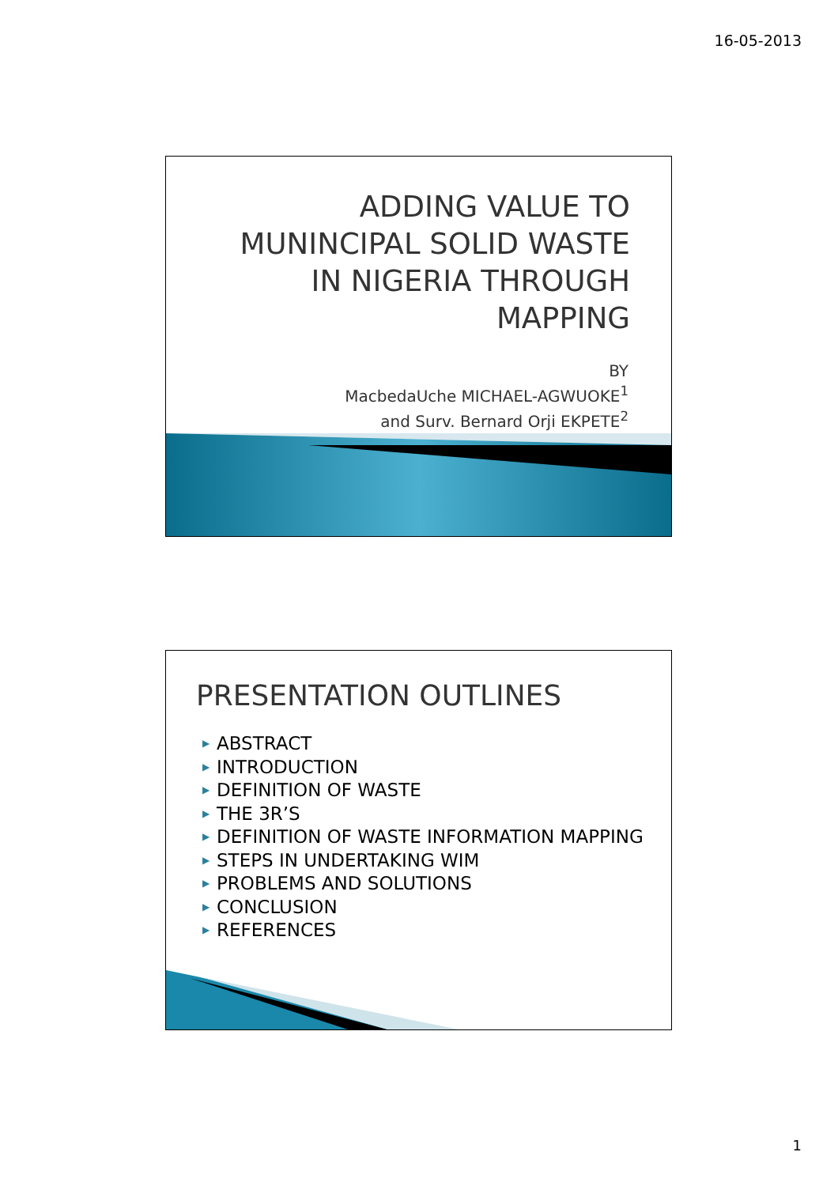16-05-2013
ADDING VALUE TO
MUNINCIPAL SOLID WASTE
IN NIGERIA THROUGH
MAPPING
BY
MacbedaUche MICHAEL-AGWUOKE<sup>1</sup>
and Surv. Bernard Orji EKPETE<sup>2</sup>
PRESENTATION OUTLINES
▶ ABSTRACT
▶ INTRODUCTION
▶ DEFINITION OF WASTE
▶ THE 3R’S
▶ DEFINITION OF WASTE INFORMATION MAPPING
▶ STEPS IN UNDERTAKING WIM
▶ PROBLEMS AND SOLUTIONS
▶ CONCLUSION
▶ REFERENCES
1